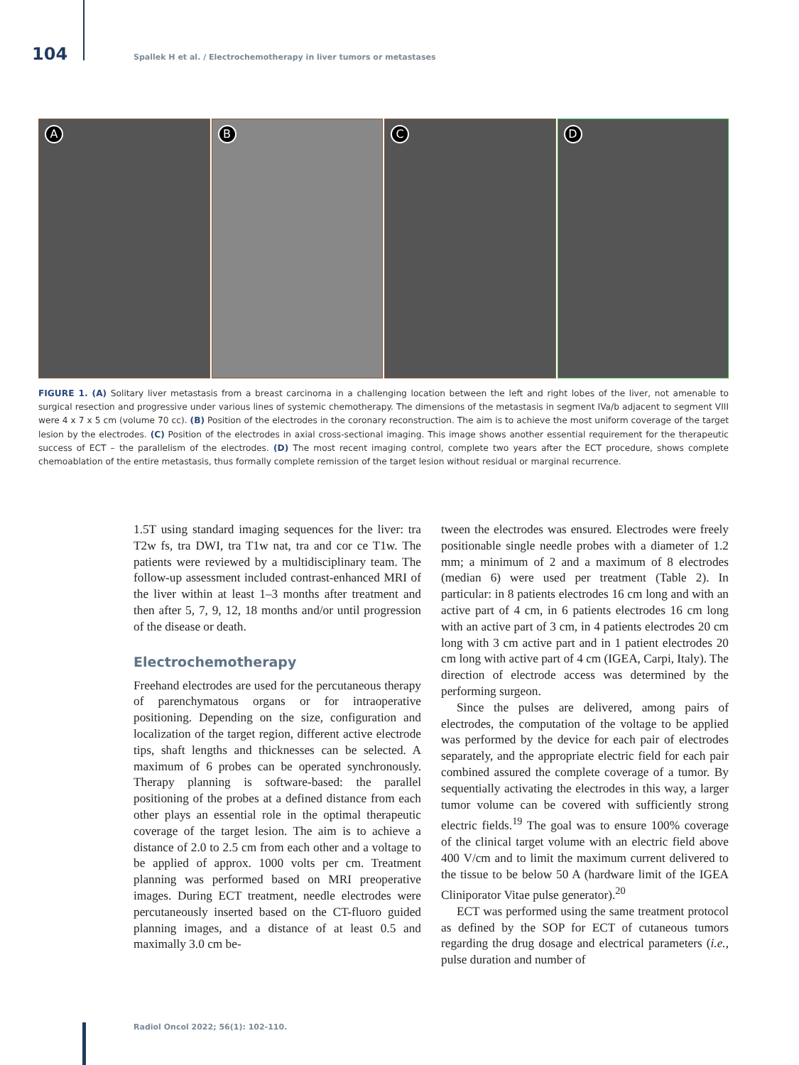104
Spallek H et al. / Electrochemotherapy in liver tumors or metastases
A
B
C
D
FIGURE 1. (A) Solitary liver metastasis from a breast carcinoma in a challenging location between the left and right lobes of the liver, not amenable to surgical resection and progressive under various lines of systemic chemotherapy. The dimensions of the metastasis in segment IVa/b adjacent to segment VIII were 4 x 7 x 5 cm (volume 70 cc). (B) Position of the electrodes in the coronary reconstruction. The aim is to achieve the most uniform coverage of the target lesion by the electrodes. (C) Position of the electrodes in axial cross-sectional imaging. This image shows another essential requirement for the therapeutic success of ECT – the parallelism of the electrodes. (D) The most recent imaging control, complete two years after the ECT procedure, shows complete chemoablation of the entire metastasis, thus formally complete remission of the target lesion without residual or marginal recurrence.
1.5T using standard imaging sequences for the liver: tra T2w fs, tra DWI, tra T1w nat, tra and cor ce T1w. The patients were reviewed by a multidisciplinary team. The follow-up assessment included contrast-enhanced MRI of the liver within at least 1–3 months after treatment and then after 5, 7, 9, 12, 18 months and/or until progression of the disease or death.
Electrochemotherapy
Freehand electrodes are used for the percutaneous therapy of parenchymatous organs or for intraoperative positioning. Depending on the size, configuration and localization of the target region, different active electrode tips, shaft lengths and thicknesses can be selected. A maximum of 6 probes can be operated synchronously. Therapy planning is software-based: the parallel positioning of the probes at a defined distance from each other plays an essential role in the optimal therapeutic coverage of the target lesion. The aim is to achieve a distance of 2.0 to 2.5 cm from each other and a voltage to be applied of approx. 1000 volts per cm. Treatment planning was performed based on MRI preoperative images. During ECT treatment, needle electrodes were percutaneously inserted based on the CT-fluoro guided planning images, and a distance of at least 0.5 and maximally 3.0 cm be-
tween the electrodes was ensured. Electrodes were freely positionable single needle probes with a diameter of 1.2 mm; a minimum of 2 and a maximum of 8 electrodes (median 6) were used per treatment (Table 2). In particular: in 8 patients electrodes 16 cm long and with an active part of 4 cm, in 6 patients electrodes 16 cm long with an active part of 3 cm, in 4 patients electrodes 20 cm long with 3 cm active part and in 1 patient electrodes 20 cm long with active part of 4 cm (IGEA, Carpi, Italy). The direction of electrode access was determined by the performing surgeon.
Since the pulses are delivered, among pairs of electrodes, the computation of the voltage to be applied was performed by the device for each pair of electrodes separately, and the appropriate electric field for each pair combined assured the complete coverage of a tumor. By sequentially activating the electrodes in this way, a larger tumor volume can be covered with sufficiently strong electric fields.<sup>19</sup> The goal was to ensure 100% coverage of the clinical target volume with an electric field above 400 V/cm and to limit the maximum current delivered to the tissue to be below 50 A (hardware limit of the IGEA Cliniporator Vitae pulse generator).<sup>20</sup>
ECT was performed using the same treatment protocol as defined by the SOP for ECT of cutaneous tumors regarding the drug dosage and electrical parameters (i.e., pulse duration and number of
Radiol Oncol 2022; 56(1): 102-110.